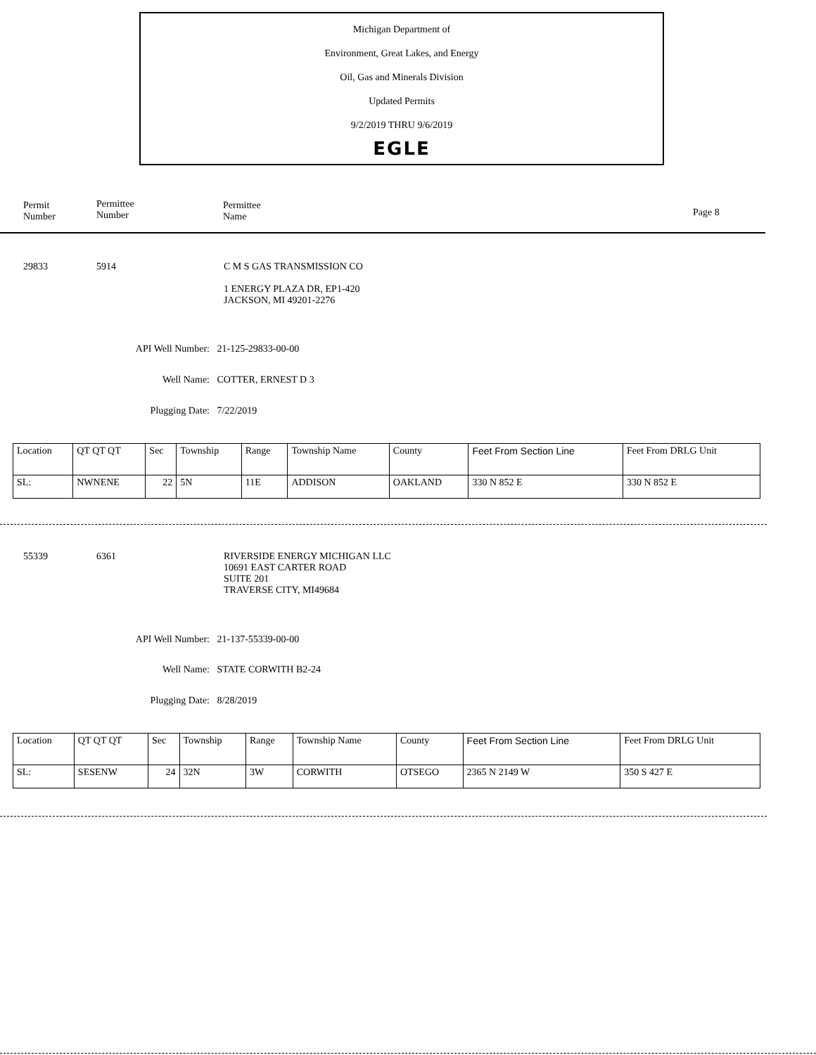Michigan Department of
Environment, Great Lakes, and Energy
Oil, Gas and Minerals Division
Updated Permits
9/2/2019 THRU 9/6/2019
EGLE
Permit
Number
Permittee
Number
Permittee
Name
Page 8
29833 5914
C M S GAS TRANSMISSION CO
1 ENERGY PLAZA DR, EP1-420
JACKSON, MI 49201-2276
API Well Number: 21-125-29833-00-00
Well Name: COTTER, ERNEST D 3
Plugging Date: 7/22/2019
| Location | QT QT QT | Sec | Township | Range | Township Name | County | Feet From Section Line | Feet From DRLG Unit |
| SL: | NWNENE | 22 | 5N | 11E | ADDISON | OAKLAND | 330 N 852 E | 330 N 852 E |
55339 6361
RIVERSIDE ENERGY MICHIGAN LLC
10691 EAST CARTER ROAD
SUITE 201
TRAVERSE CITY, MI49684
API Well Number: 21-137-55339-00-00
Well Name: STATE CORWITH B2-24
Plugging Date: 8/28/2019
| Location | QT QT QT | Sec | Township | Range | Township Name | County | Feet From Section Line | Feet From DRLG Unit |
| SL: | SESENW | 24 | 32N | 3W | CORWITH | OTSEGO | 2365 N 2149 W | 350 S 427 E |